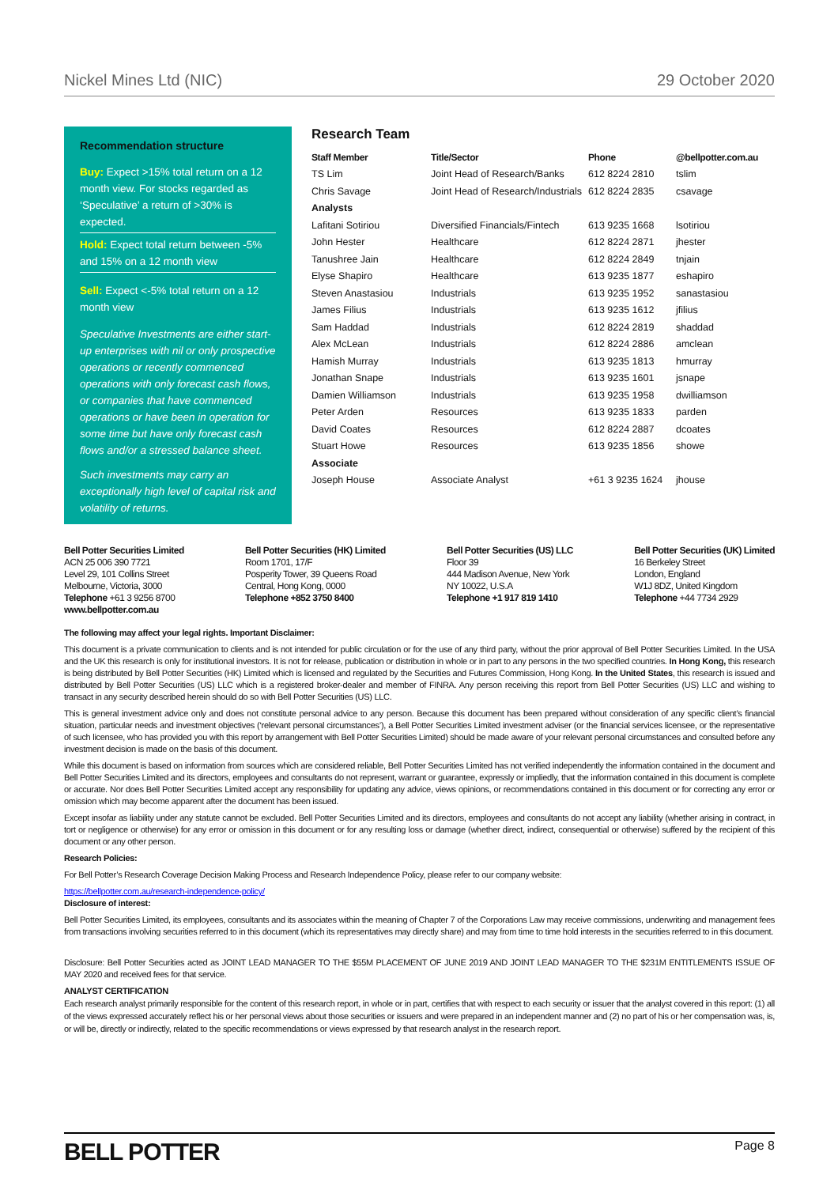Nickel Mines Ltd (NIC) 29 October 2020
Recommendation structure
Buy: Expect >15% total return on a 12 month view. For stocks regarded as ‘Speculative’ a return of >30% is expected.
Hold: Expect total return between -5% and 15% on a 12 month view
Sell: Expect <-5% total return on a 12 month view
Speculative Investments are either start-up enterprises with nil or only prospective operations or recently commenced operations with only forecast cash flows, or companies that have commenced operations or have been in operation for some time but have only forecast cash flows and/or a stressed balance sheet.
Such investments may carry an exceptionally high level of capital risk and volatility of returns.
Research Team
| Staff Member | Title/Sector | Phone | @bellpotter.com.au |
| --- | --- | --- | --- |
| TS Lim | Joint Head of Research/Banks | 612 8224 2810 | tslim |
| Chris Savage | Joint Head of Research/Industrials | 612 8224 2835 | csavage |
| Analysts | | | |
| Lafitani Sotiriou | Diversified Financials/Fintech | 613 9235 1668 | lsotiriou |
| John Hester | Healthcare | 612 8224 2871 | jhester |
| Tanushree Jain | Healthcare | 612 8224 2849 | tnjain |
| Elyse Shapiro | Healthcare | 613 9235 1877 | eshapiro |
| Steven Anastasiou | Industrials | 613 9235 1952 | sanastasiou |
| James Filius | Industrials | 613 9235 1612 | jfilius |
| Sam Haddad | Industrials | 612 8224 2819 | shaddad |
| Alex McLean | Industrials | 612 8224 2886 | amclean |
| Hamish Murray | Industrials | 613 9235 1813 | hmurray |
| Jonathan Snape | Industrials | 613 9235 1601 | jsnape |
| Damien Williamson | Industrials | 613 9235 1958 | dwilliamson |
| Peter Arden | Resources | 613 9235 1833 | parden |
| David Coates | Resources | 612 8224 2887 | dcoates |
| Stuart Howe | Resources | 613 9235 1856 | showe |
| Associate | | | |
| Joseph House | Associate Analyst | +61 3 9235 1624 | jhouse |
Bell Potter Securities Limited
ACN 25 006 390 7721
Level 29, 101 Collins Street
Melbourne, Victoria, 3000
Telephone +61 3 9256 8700
www.bellpotter.com.au
Bell Potter Securities (HK) Limited
Room 1701, 17/F
Posperity Tower, 39 Queens Road
Central, Hong Kong, 0000
Telephone +852 3750 8400
Bell Potter Securities (US) LLC
Floor 39
444 Madison Avenue, New York
NY 10022, U.S.A
Telephone +1 917 819 1410
Bell Potter Securities (UK) Limited
16 Berkeley Street
London, England
W1J 8DZ, United Kingdom
Telephone +44 7734 2929
The following may affect your legal rights. Important Disclaimer:
This document is a private communication to clients and is not intended for public circulation or for the use of any third party, without the prior approval of Bell Potter Securities Limited. In the USA and the UK this research is only for institutional investors. It is not for release, publication or distribution in whole or in part to any persons in the two specified countries. In Hong Kong, this research is being distributed by Bell Potter Securities (HK) Limited which is licensed and regulated by the Securities and Futures Commission, Hong Kong. In the United States, this research is issued and distributed by Bell Potter Securities (US) LLC which is a registered broker-dealer and member of FINRA. Any person receiving this report from Bell Potter Securities (US) LLC and wishing to transact in any security described herein should do so with Bell Potter Securities (US) LLC.
This is general investment advice only and does not constitute personal advice to any person. Because this document has been prepared without consideration of any specific client’s financial situation, particular needs and investment objectives (‘relevant personal circumstances’), a Bell Potter Securities Limited investment adviser (or the financial services licensee, or the representative of such licensee, who has provided you with this report by arrangement with Bell Potter Securities Limited) should be made aware of your relevant personal circumstances and consulted before any investment decision is made on the basis of this document.
While this document is based on information from sources which are considered reliable, Bell Potter Securities Limited has not verified independently the information contained in the document and Bell Potter Securities Limited and its directors, employees and consultants do not represent, warrant or guarantee, expressly or impliedly, that the information contained in this document is complete or accurate. Nor does Bell Potter Securities Limited accept any responsibility for updating any advice, views opinions, or recommendations contained in this document or for correcting any error or omission which may become apparent after the document has been issued.
Except insofar as liability under any statute cannot be excluded. Bell Potter Securities Limited and its directors, employees and consultants do not accept any liability (whether arising in contract, in tort or negligence or otherwise) for any error or omission in this document or for any resulting loss or damage (whether direct, indirect, consequential or otherwise) suffered by the recipient of this document or any other person.
Research Policies:
For Bell Potter’s Research Coverage Decision Making Process and Research Independence Policy, please refer to our company website:
https://bellpotter.com.au/research-independence-policy/
Disclosure of interest:
Bell Potter Securities Limited, its employees, consultants and its associates within the meaning of Chapter 7 of the Corporations Law may receive commissions, underwriting and management fees from transactions involving securities referred to in this document (which its representatives may directly share) and may from time to time hold interests in the securities referred to in this document.
Disclosure: Bell Potter Securities acted as JOINT LEAD MANAGER TO THE $55M PLACEMENT OF JUNE 2019 AND JOINT LEAD MANAGER TO THE $231M ENTITLEMENTS ISSUE OF MAY 2020 and received fees for that service.
ANALYST CERTIFICATION
Each research analyst primarily responsible for the content of this research report, in whole or in part, certifies that with respect to each security or issuer that the analyst covered in this report: (1) all of the views expressed accurately reflect his or her personal views about those securities or issuers and were prepared in an independent manner and (2) no part of his or her compensation was, is, or will be, directly or indirectly, related to the specific recommendations or views expressed by that research analyst in the research report.
BELL POTTER Page 8